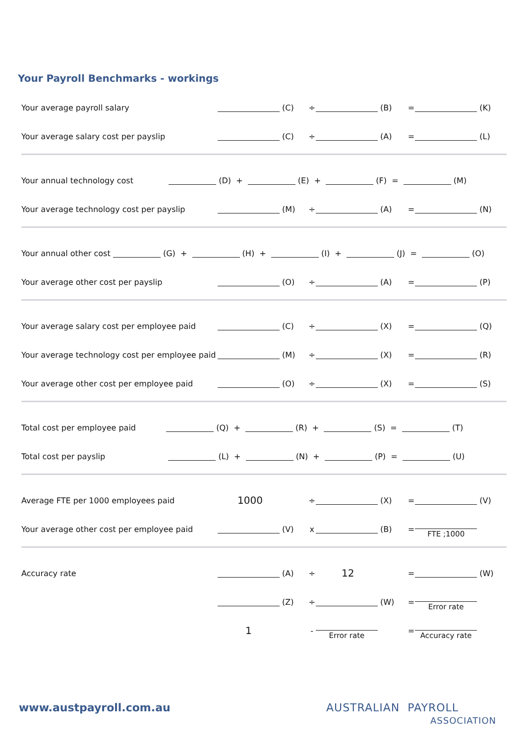Your Payroll Benchmarks - workings
| Your average payroll salary | (C) | ÷ | (B) | = | (K) |
| Your average salary cost per payslip | (C) | ÷ | (A) | = | (L) |
| Your annual technology cost (D) + (E) + (F) = (M) | | | | | |
| Your average technology cost per payslip | (M) | ÷ | (A) | = | (N) |
| Your annual other cost (G) + (H) + (I) + (J) = (O) | | | | | |
| Your average other cost per payslip | (O) | ÷ | (A) | = | (P) |
| Your average salary cost per employee paid | (C) | ÷ | (X) | = | (Q) |
| Your average technology cost per employee paid | (M) | ÷ | (X) | = | (R) |
| Your average other cost per employee paid | (O) | ÷ | (X) | = | (S) |
| Total cost per employee paid (Q) + (R) + (S) = (T) | | | | | |
| Total cost per payslip (L) + (N) + (P) = (U) | | | | | |
| Average FTE per 1000 employees paid | 1000 | ÷ | (X) | = | (V) |
| Your average other cost per employee paid | (V) | x | (B) | = | FTE ;1000 |
| Accuracy rate | (A) | ÷ | 12 | = | (W) |
| | (Z) | ÷ | (W) | = | Error rate |
| | 1 | - | Error rate | = | Accuracy rate |
www.austpayroll.com.au
AUSTRALIAN PAYROLL
ASSOCIATION